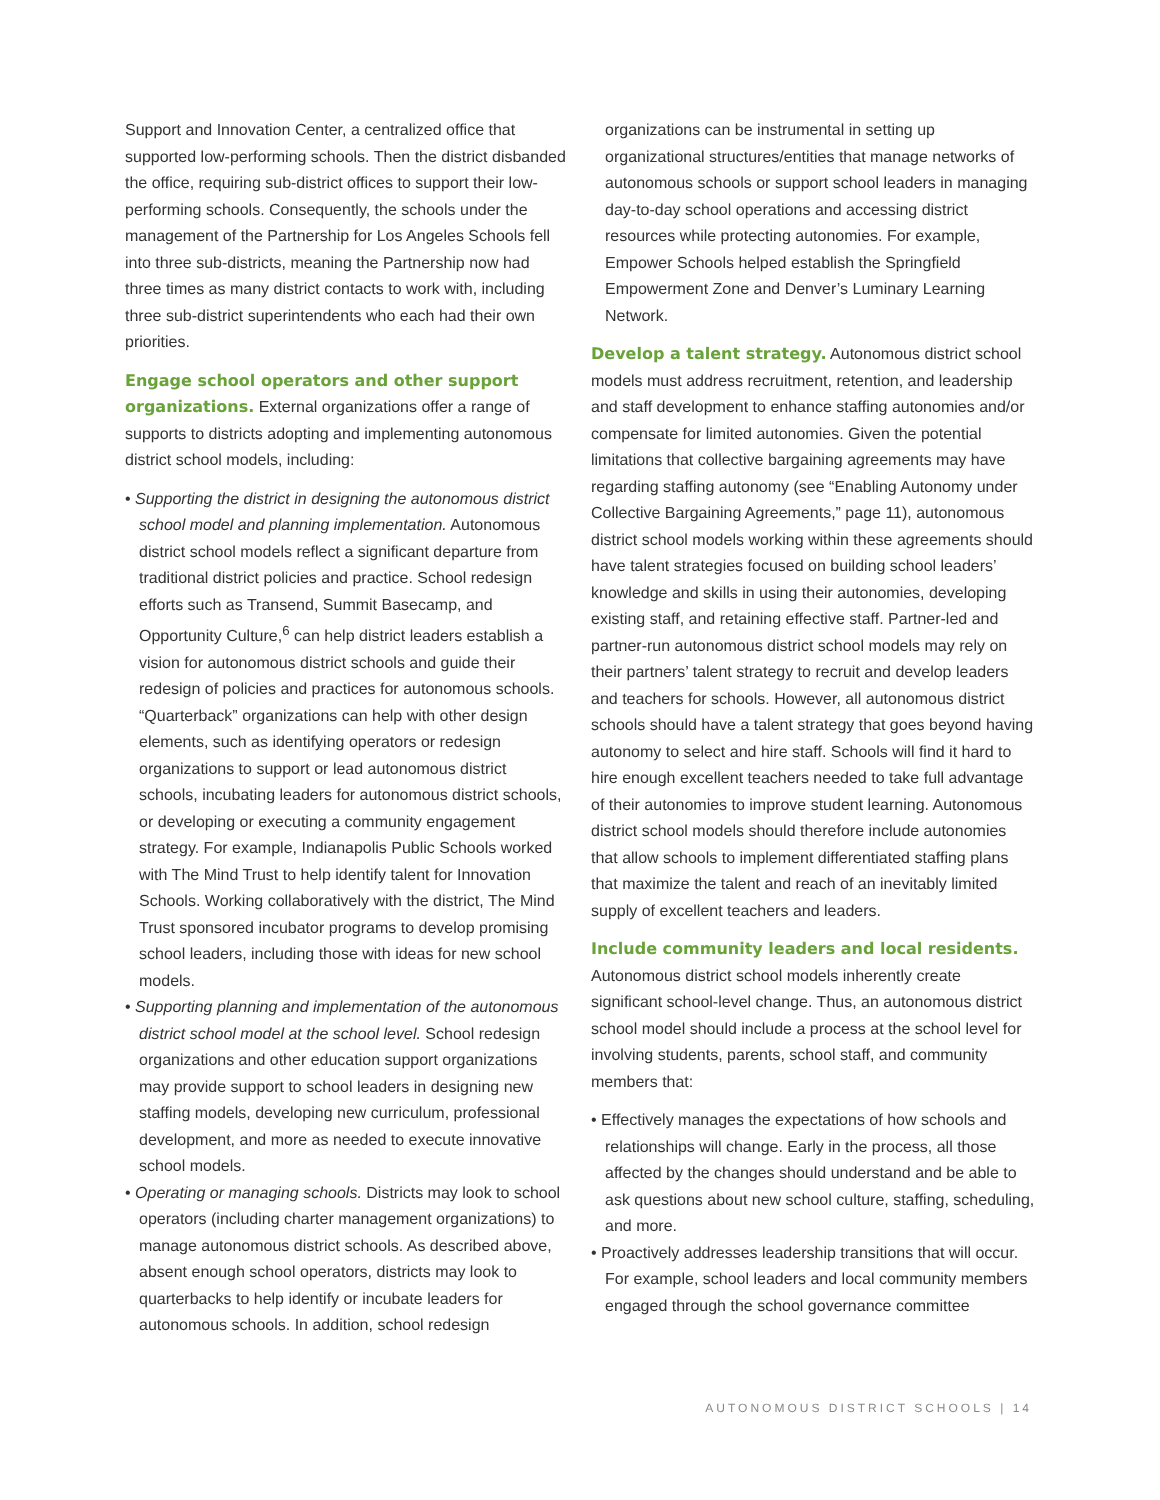Support and Innovation Center, a centralized office that supported low-performing schools. Then the district disbanded the office, requiring sub-district offices to support their low-performing schools. Consequently, the schools under the management of the Partnership for Los Angeles Schools fell into three sub-districts, meaning the Partnership now had three times as many district contacts to work with, including three sub-district superintendents who each had their own priorities.
Engage school operators and other support organizations. External organizations offer a range of supports to districts adopting and implementing autonomous district school models, including:
• Supporting the district in designing the autonomous district school model and planning implementation. Autonomous district school models reflect a significant departure from traditional district policies and practice. School redesign efforts such as Transend, Summit Basecamp, and Opportunity Culture,<sup>6</sup> can help district leaders establish a vision for autonomous district schools and guide their redesign of policies and practices for autonomous schools. “Quarterback” organizations can help with other design elements, such as identifying operators or redesign organizations to support or lead autonomous district schools, incubating leaders for autonomous district schools, or developing or executing a community engagement strategy. For example, Indianapolis Public Schools worked with The Mind Trust to help identify talent for Innovation Schools. Working collaboratively with the district, The Mind Trust sponsored incubator programs to develop promising school leaders, including those with ideas for new school models.
• Supporting planning and implementation of the autonomous district school model at the school level. School redesign organizations and other education support organizations may provide support to school leaders in designing new staffing models, developing new curriculum, professional development, and more as needed to execute innovative school models.
• Operating or managing schools. Districts may look to school operators (including charter management organizations) to manage autonomous district schools. As described above, absent enough school operators, districts may look to quarterbacks to help identify or incubate leaders for autonomous schools. In addition, school redesign
organizations can be instrumental in setting up organizational structures/entities that manage networks of autonomous schools or support school leaders in managing day-to-day school operations and accessing district resources while protecting autonomies. For example, Empower Schools helped establish the Springfield Empowerment Zone and Denver’s Luminary Learning Network.
Develop a talent strategy. Autonomous district school models must address recruitment, retention, and leadership and staff development to enhance staffing autonomies and/or compensate for limited autonomies. Given the potential limitations that collective bargaining agreements may have regarding staffing autonomy (see “Enabling Autonomy under Collective Bargaining Agreements,” page 11), autonomous district school models working within these agreements should have talent strategies focused on building school leaders’ knowledge and skills in using their autonomies, developing existing staff, and retaining effective staff. Partner-led and partner-run autonomous district school models may rely on their partners’ talent strategy to recruit and develop leaders and teachers for schools. However, all autonomous district schools should have a talent strategy that goes beyond having autonomy to select and hire staff. Schools will find it hard to hire enough excellent teachers needed to take full advantage of their autonomies to improve student learning. Autonomous district school models should therefore include autonomies that allow schools to implement differentiated staffing plans that maximize the talent and reach of an inevitably limited supply of excellent teachers and leaders.
Include community leaders and local residents. Autonomous district school models inherently create significant school-level change. Thus, an autonomous district school model should include a process at the school level for involving students, parents, school staff, and community members that:
• Effectively manages the expectations of how schools and relationships will change. Early in the process, all those affected by the changes should understand and be able to ask questions about new school culture, staffing, scheduling, and more.
• Proactively addresses leadership transitions that will occur. For example, school leaders and local community members engaged through the school governance committee
AUTONOMOUS DISTRICT SCHOOLS | 14